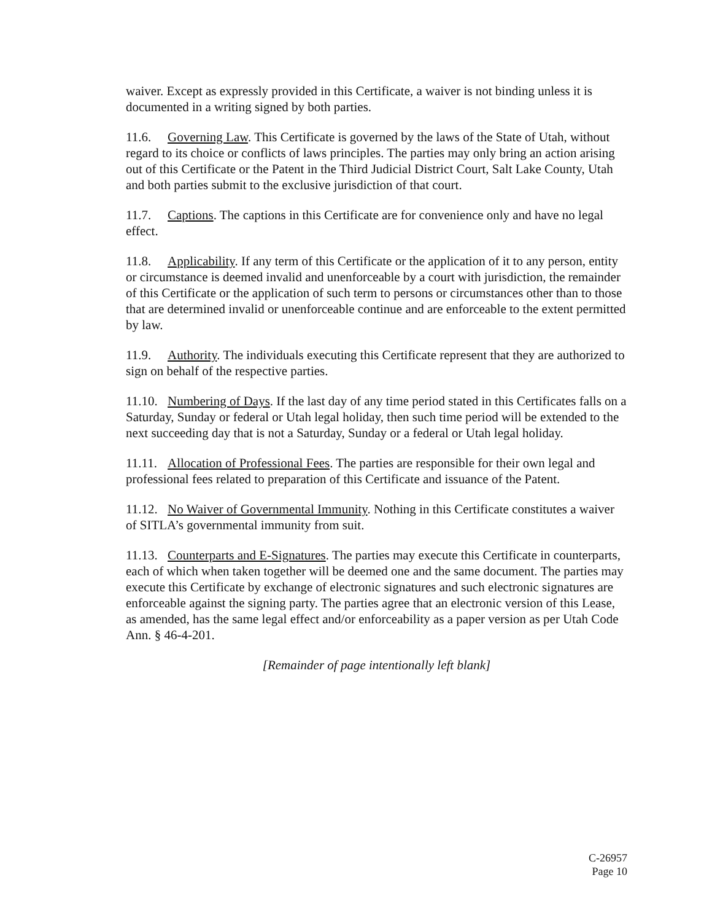waiver. Except as expressly provided in this Certificate, a waiver is not binding unless it is documented in a writing signed by both parties.
11.6. Governing Law. This Certificate is governed by the laws of the State of Utah, without regard to its choice or conflicts of laws principles. The parties may only bring an action arising out of this Certificate or the Patent in the Third Judicial District Court, Salt Lake County, Utah and both parties submit to the exclusive jurisdiction of that court.
11.7. Captions. The captions in this Certificate are for convenience only and have no legal effect.
11.8. Applicability. If any term of this Certificate or the application of it to any person, entity or circumstance is deemed invalid and unenforceable by a court with jurisdiction, the remainder of this Certificate or the application of such term to persons or circumstances other than to those that are determined invalid or unenforceable continue and are enforceable to the extent permitted by law.
11.9. Authority. The individuals executing this Certificate represent that they are authorized to sign on behalf of the respective parties.
11.10. Numbering of Days. If the last day of any time period stated in this Certificates falls on a Saturday, Sunday or federal or Utah legal holiday, then such time period will be extended to the next succeeding day that is not a Saturday, Sunday or a federal or Utah legal holiday.
11.11. Allocation of Professional Fees. The parties are responsible for their own legal and professional fees related to preparation of this Certificate and issuance of the Patent.
11.12. No Waiver of Governmental Immunity. Nothing in this Certificate constitutes a waiver of SITLA’s governmental immunity from suit.
11.13. Counterparts and E-Signatures. The parties may execute this Certificate in counterparts, each of which when taken together will be deemed one and the same document. The parties may execute this Certificate by exchange of electronic signatures and such electronic signatures are enforceable against the signing party. The parties agree that an electronic version of this Lease, as amended, has the same legal effect and/or enforceability as a paper version as per Utah Code Ann. § 46-4-201.
[Remainder of page intentionally left blank]
C-26957
Page 10